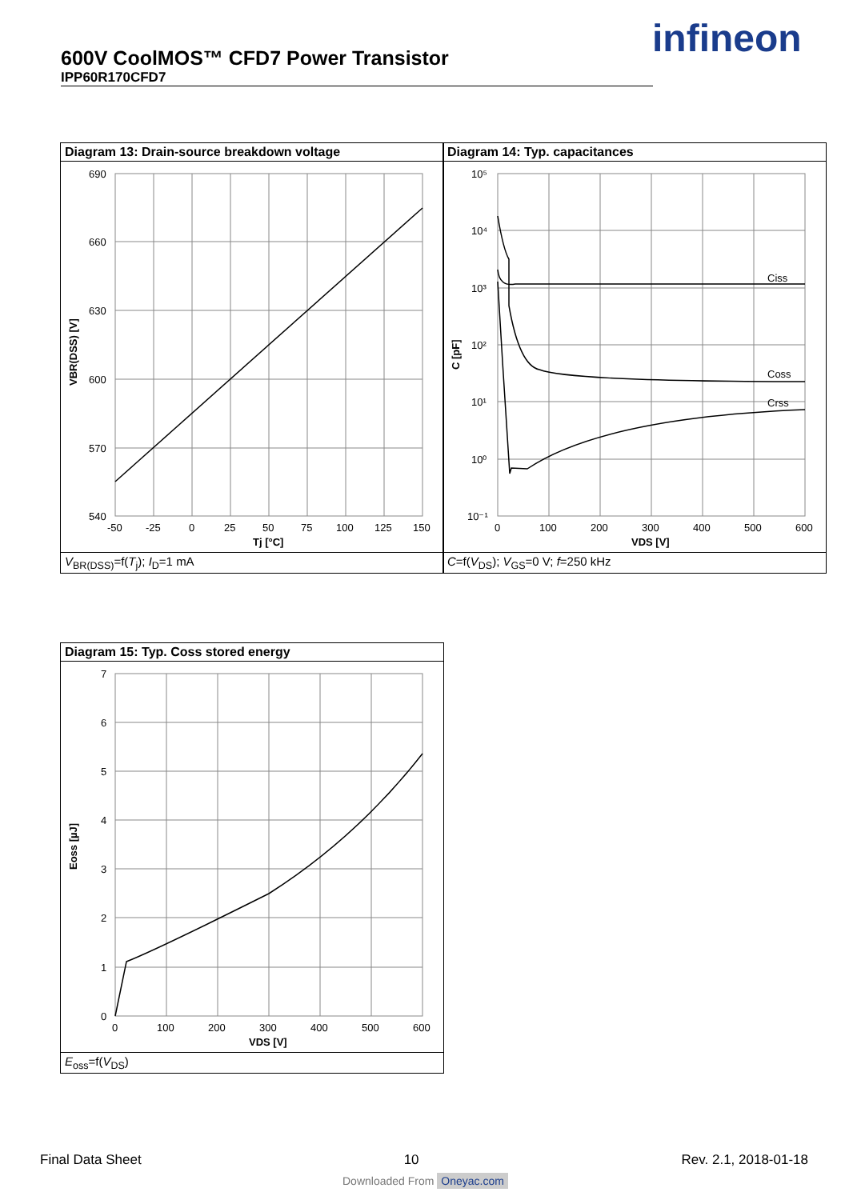600V CoolMOS™ CFD7 Power Transistor
IPP60R170CFD7
infineon
Diagram 13: Drain-source breakdown voltage
690
660
630
600
570
540
-50
-25
0
25
50
75
100
125
150
Tj [°C]
VBR(DSS) [V]
V<sub>BR(DSS)</sub>=f(T<sub>j</sub>); I<sub>D</sub>=1 mA
Diagram 14: Typ. capacitances
Ciss
Coss
Crss
10⁵
10⁴
10³
10²
10¹
10⁰
10⁻¹
0
100
200
300
400
500
600
VDS [V]
C [pF]
C=f(V<sub>DS</sub>); V<sub>GS</sub>=0 V; f=250 kHz
Diagram 15: Typ. Coss stored energy
7
6
5
4
3
2
1
0
0
100
200
300
400
500
600
VDS [V]
Eoss [µJ]
E<sub>oss</sub>=f(V<sub>DS</sub>)
Final Data Sheet 10 Rev. 2.1, 2018-01-18
Downloaded From Oneyac.com